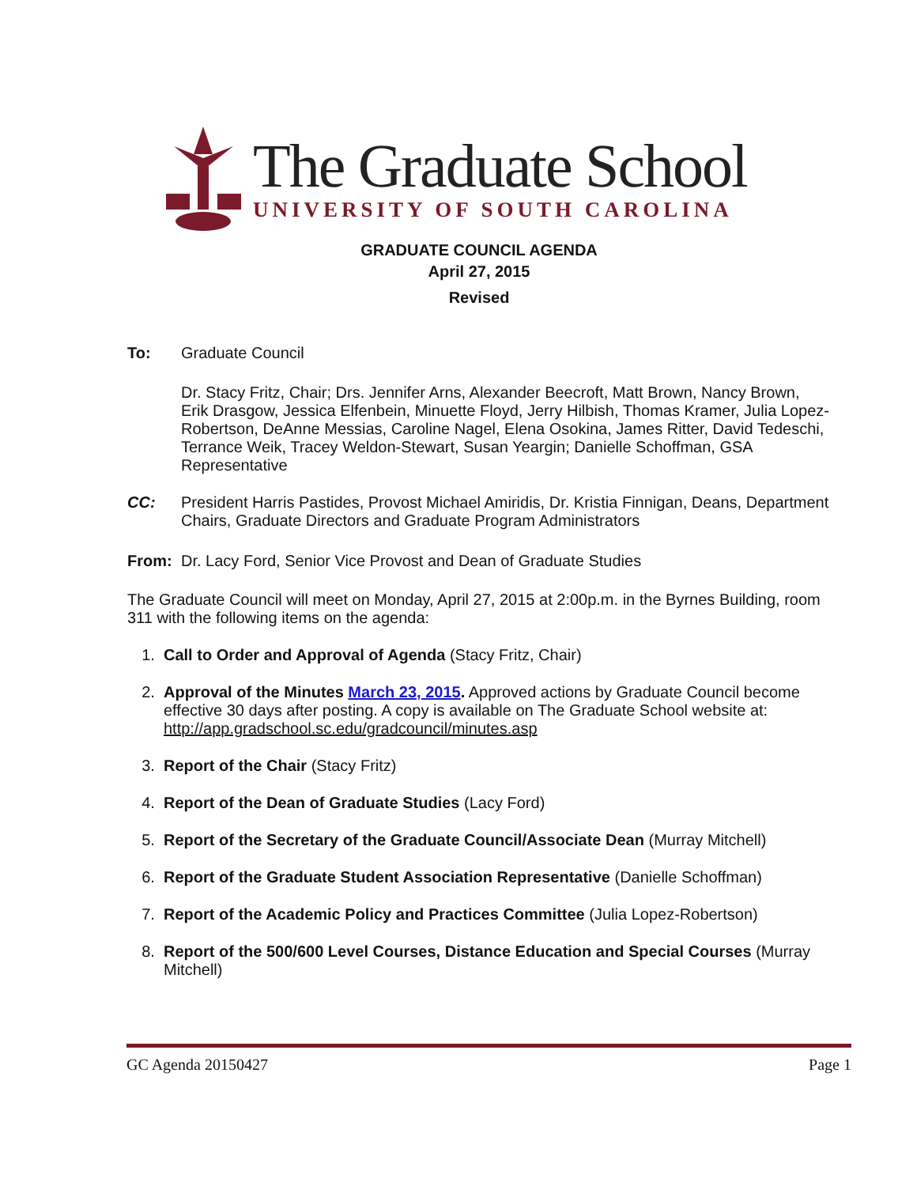The Graduate School
UNIVERSITY OF SOUTH CAROLINA
GRADUATE COUNCIL AGENDA
April 27, 2015
Revised
To: Graduate Council
Dr. Stacy Fritz, Chair; Drs. Jennifer Arns, Alexander Beecroft, Matt Brown, Nancy Brown, Erik Drasgow, Jessica Elfenbein, Minuette Floyd, Jerry Hilbish, Thomas Kramer, Julia Lopez-Robertson, DeAnne Messias, Caroline Nagel, Elena Osokina, James Ritter, David Tedeschi, Terrance Weik, Tracey Weldon-Stewart, Susan Yeargin; Danielle Schoffman, GSA Representative
CC: President Harris Pastides, Provost Michael Amiridis, Dr. Kristia Finnigan, Deans, Department Chairs, Graduate Directors and Graduate Program Administrators
From: Dr. Lacy Ford, Senior Vice Provost and Dean of Graduate Studies
The Graduate Council will meet on Monday, April 27, 2015 at 2:00p.m. in the Byrnes Building, room 311 with the following items on the agenda:
1. Call to Order and Approval of Agenda (Stacy Fritz, Chair)
2. Approval of the Minutes March 23, 2015. Approved actions by Graduate Council become effective 30 days after posting. A copy is available on The Graduate School website at: http://app.gradschool.sc.edu/gradcouncil/minutes.asp
3. Report of the Chair (Stacy Fritz)
4. Report of the Dean of Graduate Studies (Lacy Ford)
5. Report of the Secretary of the Graduate Council/Associate Dean (Murray Mitchell)
6. Report of the Graduate Student Association Representative (Danielle Schoffman)
7. Report of the Academic Policy and Practices Committee (Julia Lopez-Robertson)
8. Report of the 500/600 Level Courses, Distance Education and Special Courses (Murray Mitchell)
GC Agenda 20150427 Page 1